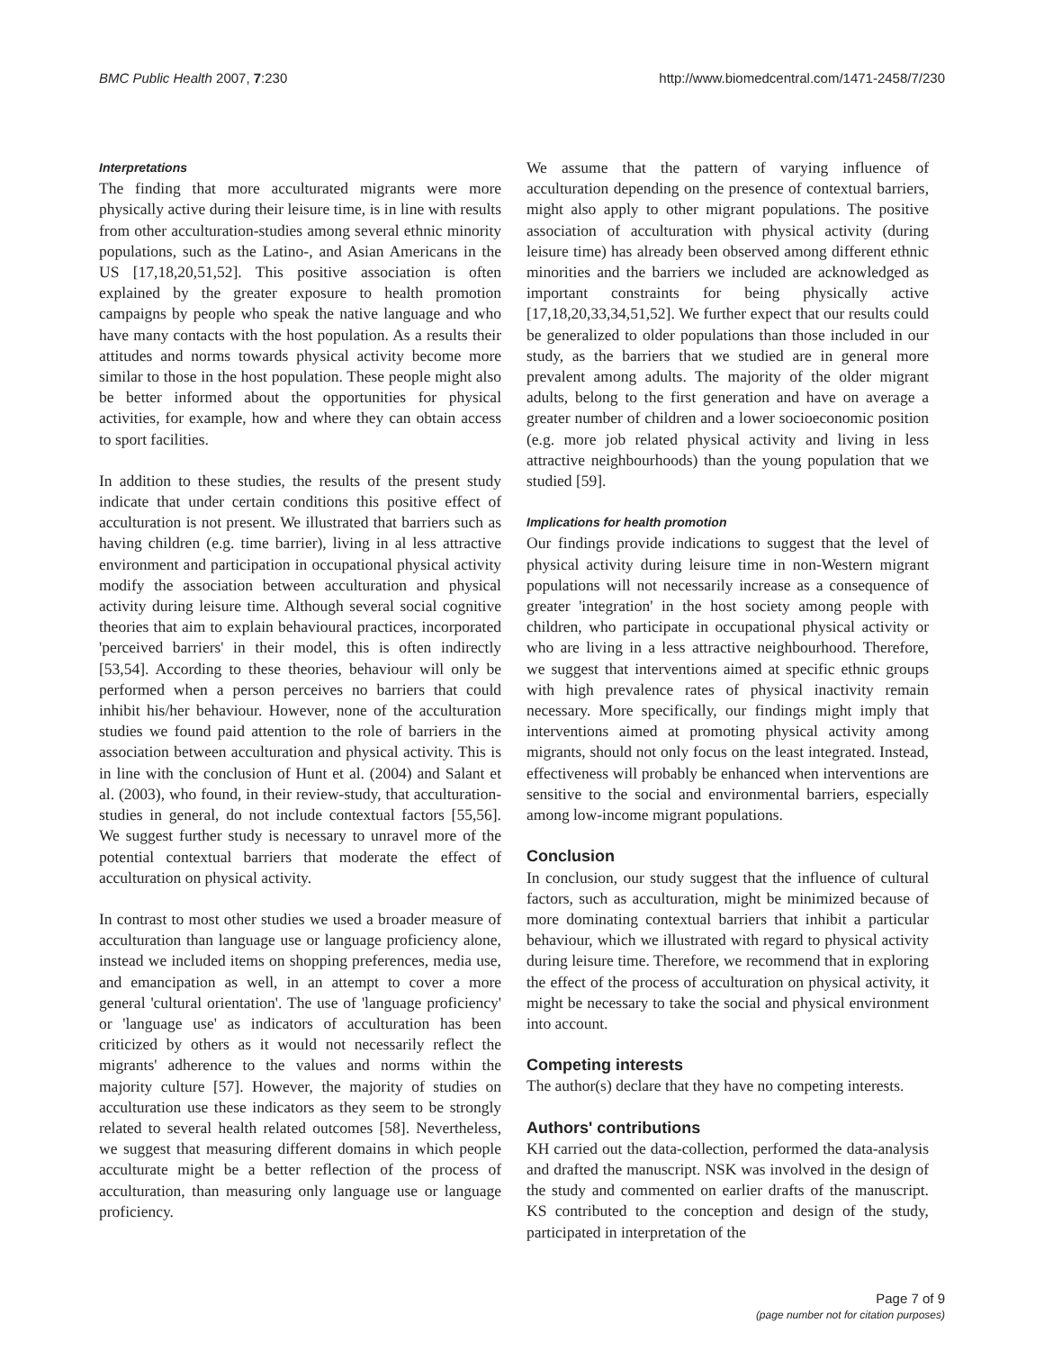BMC Public Health 2007, 7:230 http://www.biomedcentral.com/1471-2458/7/230
Interpretations
The finding that more acculturated migrants were more physically active during their leisure time, is in line with results from other acculturation-studies among several ethnic minority populations, such as the Latino-, and Asian Americans in the US [17,18,20,51,52]. This positive association is often explained by the greater exposure to health promotion campaigns by people who speak the native language and who have many contacts with the host population. As a results their attitudes and norms towards physical activity become more similar to those in the host population. These people might also be better informed about the opportunities for physical activities, for example, how and where they can obtain access to sport facilities.
In addition to these studies, the results of the present study indicate that under certain conditions this positive effect of acculturation is not present. We illustrated that barriers such as having children (e.g. time barrier), living in al less attractive environment and participation in occupational physical activity modify the association between acculturation and physical activity during leisure time. Although several social cognitive theories that aim to explain behavioural practices, incorporated 'perceived barriers' in their model, this is often indirectly [53,54]. According to these theories, behaviour will only be performed when a person perceives no barriers that could inhibit his/her behaviour. However, none of the acculturation studies we found paid attention to the role of barriers in the association between acculturation and physical activity. This is in line with the conclusion of Hunt et al. (2004) and Salant et al. (2003), who found, in their review-study, that acculturation-studies in general, do not include contextual factors [55,56]. We suggest further study is necessary to unravel more of the potential contextual barriers that moderate the effect of acculturation on physical activity.
In contrast to most other studies we used a broader measure of acculturation than language use or language proficiency alone, instead we included items on shopping preferences, media use, and emancipation as well, in an attempt to cover a more general 'cultural orientation'. The use of 'language proficiency' or 'language use' as indicators of acculturation has been criticized by others as it would not necessarily reflect the migrants' adherence to the values and norms within the majority culture [57]. However, the majority of studies on acculturation use these indicators as they seem to be strongly related to several health related outcomes [58]. Nevertheless, we suggest that measuring different domains in which people acculturate might be a better reflection of the process of acculturation, than measuring only language use or language proficiency.
We assume that the pattern of varying influence of acculturation depending on the presence of contextual barriers, might also apply to other migrant populations. The positive association of acculturation with physical activity (during leisure time) has already been observed among different ethnic minorities and the barriers we included are acknowledged as important constraints for being physically active [17,18,20,33,34,51,52]. We further expect that our results could be generalized to older populations than those included in our study, as the barriers that we studied are in general more prevalent among adults. The majority of the older migrant adults, belong to the first generation and have on average a greater number of children and a lower socioeconomic position (e.g. more job related physical activity and living in less attractive neighbourhoods) than the young population that we studied [59].
Implications for health promotion
Our findings provide indications to suggest that the level of physical activity during leisure time in non-Western migrant populations will not necessarily increase as a consequence of greater 'integration' in the host society among people with children, who participate in occupational physical activity or who are living in a less attractive neighbourhood. Therefore, we suggest that interventions aimed at specific ethnic groups with high prevalence rates of physical inactivity remain necessary. More specifically, our findings might imply that interventions aimed at promoting physical activity among migrants, should not only focus on the least integrated. Instead, effectiveness will probably be enhanced when interventions are sensitive to the social and environmental barriers, especially among low-income migrant populations.
Conclusion
In conclusion, our study suggest that the influence of cultural factors, such as acculturation, might be minimized because of more dominating contextual barriers that inhibit a particular behaviour, which we illustrated with regard to physical activity during leisure time. Therefore, we recommend that in exploring the effect of the process of acculturation on physical activity, it might be necessary to take the social and physical environment into account.
Competing interests
The author(s) declare that they have no competing interests.
Authors' contributions
KH carried out the data-collection, performed the data-analysis and drafted the manuscript. NSK was involved in the design of the study and commented on earlier drafts of the manuscript. KS contributed to the conception and design of the study, participated in interpretation of the
Page 7 of 9
(page number not for citation purposes)